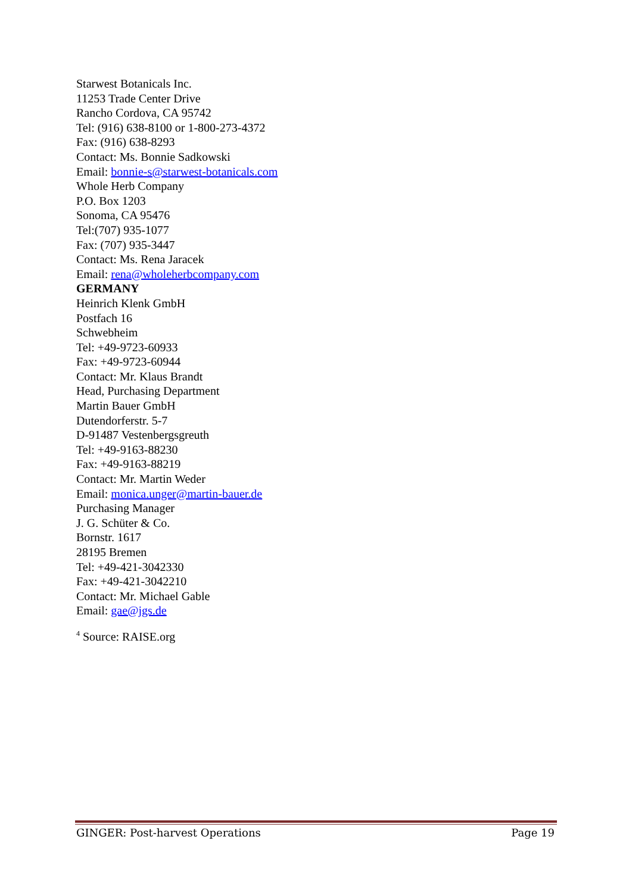Starwest Botanicals Inc.
11253 Trade Center Drive
Rancho Cordova, CA 95742
Tel: (916) 638-8100 or 1-800-273-4372
Fax: (916) 638-8293
Contact: Ms. Bonnie Sadkowski
Email: bonnie-s@starwest-botanicals.com
Whole Herb Company
P.O. Box 1203
Sonoma, CA 95476
Tel:(707) 935-1077
Fax: (707) 935-3447
Contact: Ms. Rena Jaracek
Email: rena@wholeherbcompany.com
GERMANY
Heinrich Klenk GmbH
Postfach 16
Schwebheim
Tel: +49-9723-60933
Fax: +49-9723-60944
Contact: Mr. Klaus Brandt
Head, Purchasing Department
Martin Bauer GmbH
Dutendorferstr. 5-7
D-91487 Vestenbergsgreuth
Tel: +49-9163-88230
Fax: +49-9163-88219
Contact: Mr. Martin Weder
Email: monica.unger@martin-bauer.de
Purchasing Manager
J. G. Schüter & Co.
Bornstr. 1617
28195 Bremen
Tel: +49-421-3042330
Fax: +49-421-3042210
Contact: Mr. Michael Gable
Email: gae@jgs.de
<sup>4</sup> Source: RAISE.org
GINGER: Post-harvest Operations Page 19